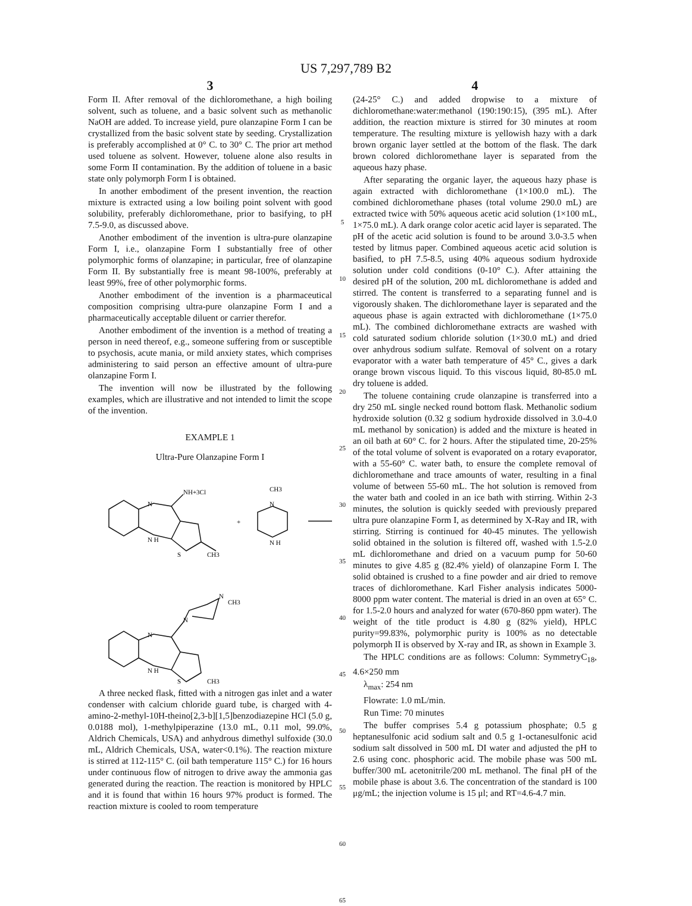US 7,297,789 B2
3
Form II. After removal of the dichloromethane, a high boiling solvent, such as toluene, and a basic solvent such as methanolic NaOH are added. To increase yield, pure olanzapine Form I can be crystallized from the basic solvent state by seeding. Crystallization is preferably accomplished at 0° C. to 30° C. The prior art method used toluene as solvent. However, toluene alone also results in some Form II contamination. By the addition of toluene in a basic state only polymorph Form I is obtained.
In another embodiment of the present invention, the reaction mixture is extracted using a low boiling point solvent with good solubility, preferably dichloromethane, prior to basifying, to pH 7.5-9.0, as discussed above.
Another embodiment of the invention is ultra-pure olanzapine Form I, i.e., olanzapine Form I substantially free of other polymorphic forms of olanzapine; in particular, free of olanzapine Form II. By substantially free is meant 98-100%, preferably at least 99%, free of other polymorphic forms.
Another embodiment of the invention is a pharmaceutical composition comprising ultra-pure olanzapine Form I and a pharmaceutically acceptable diluent or carrier therefor.
Another embodiment of the invention is a method of treating a person in need thereof, e.g., someone suffering from or susceptible to psychosis, acute mania, or mild anxiety states, which comprises administering to said person an effective amount of ultra-pure olanzapine Form I.
The invention will now be illustrated by the following examples, which are illustrative and not intended to limit the scope of the invention.
EXAMPLE 1
Ultra-Pure Olanzapine Form I
NH+3Cl
CH3
+
N
N H
S
CH3
N
N H
N
CH3
N
N
N H
S
CH3
A three necked flask, fitted with a nitrogen gas inlet and a water condenser with calcium chloride guard tube, is charged with 4-amino-2-methyl-10H-theino[2,3-b][1,5]benzodiazepine HCl (5.0 g, 0.0188 mol), 1-methylpiperazine (13.0 mL, 0.11 mol, 99.0%, Aldrich Chemicals, USA) and anhydrous dimethyl sulfoxide (30.0 mL, Aldrich Chemicals, USA, water<0.1%). The reaction mixture is stirred at 112-115° C. (oil bath temperature 115° C.) for 16 hours under continuous flow of nitrogen to drive away the ammonia gas generated during the reaction. The reaction is monitored by HPLC and it is found that within 16 hours 97% product is formed. The reaction mixture is cooled to room temperature
5
10
15
20
25
30
35
40
45
50
55
60
65
4
(24-25° C.) and added dropwise to a mixture of dichloromethane:water:methanol (190:190:15), (395 mL). After addition, the reaction mixture is stirred for 30 minutes at room temperature. The resulting mixture is yellowish hazy with a dark brown organic layer settled at the bottom of the flask. The dark brown colored dichloromethane layer is separated from the aqueous hazy phase.
After separating the organic layer, the aqueous hazy phase is again extracted with dichloromethane (1×100.0 mL). The combined dichloromethane phases (total volume 290.0 mL) are extracted twice with 50% aqueous acetic acid solution (1×100 mL, 1×75.0 mL). A dark orange color acetic acid layer is separated. The pH of the acetic acid solution is found to be around 3.0-3.5 when tested by litmus paper. Combined aqueous acetic acid solution is basified, to pH 7.5-8.5, using 40% aqueous sodium hydroxide solution under cold conditions (0-10° C.). After attaining the desired pH of the solution, 200 mL dichloromethane is added and stirred. The content is transferred to a separating funnel and is vigorously shaken. The dichloromethane layer is separated and the aqueous phase is again extracted with dichloromethane (1×75.0 mL). The combined dichloromethane extracts are washed with cold saturated sodium chloride solution (1×30.0 mL) and dried over anhydrous sodium sulfate. Removal of solvent on a rotary evaporator with a water bath temperature of 45° C., gives a dark orange brown viscous liquid. To this viscous liquid, 80-85.0 mL dry toluene is added.
The toluene containing crude olanzapine is transferred into a dry 250 mL single necked round bottom flask. Methanolic sodium hydroxide solution (0.32 g sodium hydroxide dissolved in 3.0-4.0 mL methanol by sonication) is added and the mixture is heated in an oil bath at 60° C. for 2 hours. After the stipulated time, 20-25% of the total volume of solvent is evaporated on a rotary evaporator, with a 55-60° C. water bath, to ensure the complete removal of dichloromethane and trace amounts of water, resulting in a final volume of between 55-60 mL. The hot solution is removed from the water bath and cooled in an ice bath with stirring. Within 2-3 minutes, the solution is quickly seeded with previously prepared ultra pure olanzapine Form I, as determined by X-Ray and IR, with stirring. Stirring is continued for 40-45 minutes. The yellowish solid obtained in the solution is filtered off, washed with 1.5-2.0 mL dichloromethane and dried on a vacuum pump for 50-60 minutes to give 4.85 g (82.4% yield) of olanzapine Form I. The solid obtained is crushed to a fine powder and air dried to remove traces of dichloromethane. Karl Fisher analysis indicates 5000-8000 ppm water content. The material is dried in an oven at 65° C. for 1.5-2.0 hours and analyzed for water (670-860 ppm water). The weight of the title product is 4.80 g (82% yield), HPLC purity=99.83%, polymorphic purity is 100% as no detectable polymorph II is observed by X-ray and IR, as shown in Example 3.
The HPLC conditions are as follows: Column: SymmetryC<sub>18</sub>, 4.6×250 mm
λ<sub>max</sub>: 254 nm
Flowrate: 1.0 mL/min.
Run Time: 70 minutes
The buffer comprises 5.4 g potassium phosphate; 0.5 g heptanesulfonic acid sodium salt and 0.5 g 1-octanesulfonic acid sodium salt dissolved in 500 mL DI water and adjusted the pH to 2.6 using conc. phosphoric acid. The mobile phase was 500 mL buffer/300 mL acetonitrile/200 mL methanol. The final pH of the mobile phase is about 3.6. The concentration of the standard is 100 μg/mL; the injection volume is 15 μl; and RT=4.6-4.7 min.